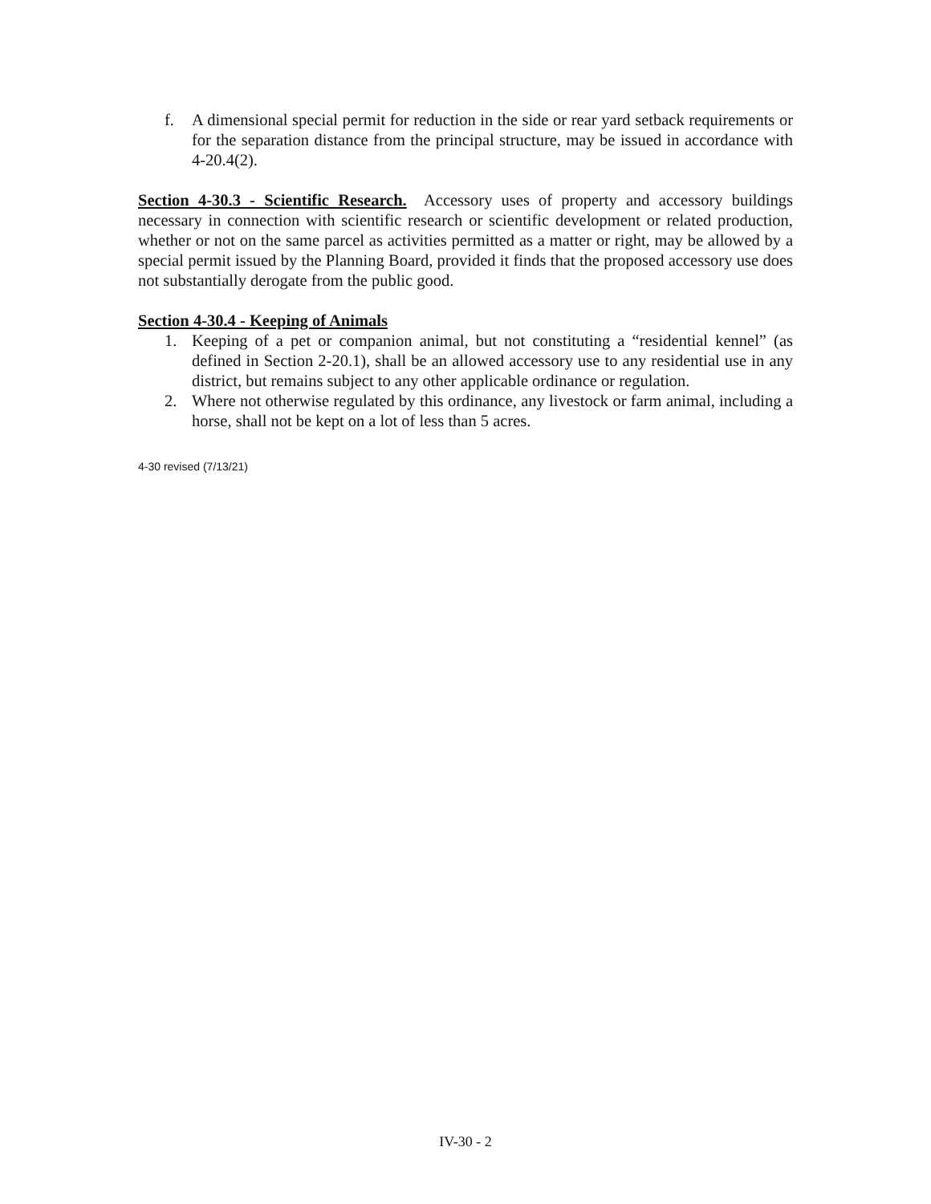f. A dimensional special permit for reduction in the side or rear yard setback requirements or for the separation distance from the principal structure, may be issued in accordance with 4-20.4(2).
Section 4-30.3 - Scientific Research. Accessory uses of property and accessory buildings necessary in connection with scientific research or scientific development or related production, whether or not on the same parcel as activities permitted as a matter or right, may be allowed by a special permit issued by the Planning Board, provided it finds that the proposed accessory use does not substantially derogate from the public good.
Section 4-30.4 - Keeping of Animals
1. Keeping of a pet or companion animal, but not constituting a “residential kennel” (as defined in Section 2-20.1), shall be an allowed accessory use to any residential use in any district, but remains subject to any other applicable ordinance or regulation.
2. Where not otherwise regulated by this ordinance, any livestock or farm animal, including a horse, shall not be kept on a lot of less than 5 acres.
4-30 revised (7/13/21)
IV-30 - 2